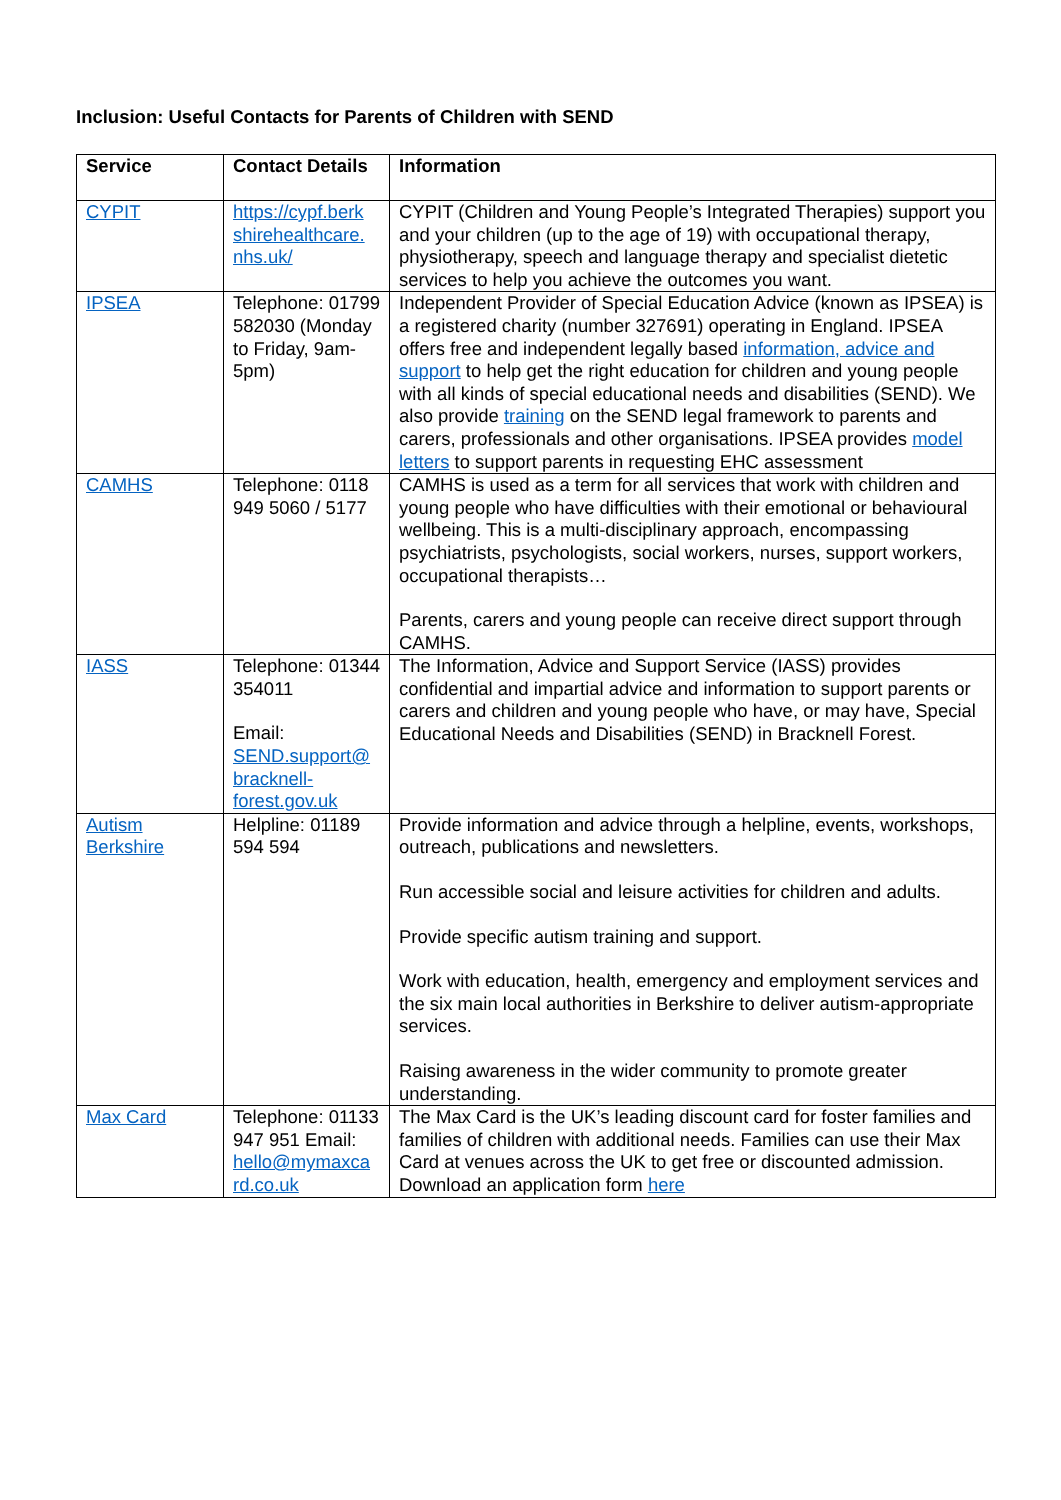Inclusion: Useful Contacts for Parents of Children with SEND
| Service | Contact Details | Information |
| --- | --- | --- |
| CYPIT | https://cypf.berk shirehealthcare. nhs.uk/ | CYPIT (Children and Young People’s Integrated Therapies) support you and your children (up to the age of 19) with occupational therapy, physiotherapy, speech and language therapy and specialist dietetic services to help you achieve the outcomes you want. |
| IPSEA | Telephone: 01799 582030 (Monday to Friday, 9am-5pm) | Independent Provider of Special Education Advice (known as IPSEA) is a registered charity (number 327691) operating in England. IPSEA offers free and independent legally based information, advice and support to help get the right education for children and young people with all kinds of special educational needs and disabilities (SEND). We also provide training on the SEND legal framework to parents and carers, professionals and other organisations. IPSEA provides model letters to support parents in requesting EHC assessment |
| CAMHS | Telephone: 0118 949 5060 / 5177 | CAMHS is used as a term for all services that work with children and young people who have difficulties with their emotional or behavioural wellbeing. This is a multi-disciplinary approach, encompassing psychiatrists, psychologists, social workers, nurses, support workers, occupational therapists… Parents, carers and young people can receive direct support through CAMHS. |
| IASS | Telephone: 01344 354011 Email: SEND.support@ bracknell-forest.gov.uk | The Information, Advice and Support Service (IASS) provides confidential and impartial advice and information to support parents or carers and children and young people who have, or may have, Special Educational Needs and Disabilities (SEND) in Bracknell Forest. |
| Autism Berkshire | Helpline: 01189 594 594 | Provide information and advice through a helpline, events, workshops, outreach, publications and newsletters. Run accessible social and leisure activities for children and adults. Provide specific autism training and support. Work with education, health, emergency and employment services and the six main local authorities in Berkshire to deliver autism-appropriate services. Raising awareness in the wider community to promote greater understanding. |
| Max Card | Telephone: 01133 947 951 Email: hello@mymaxca rd.co.uk | The Max Card is the UK’s leading discount card for foster families and families of children with additional needs. Families can use their Max Card at venues across the UK to get free or discounted admission. Download an application form here |